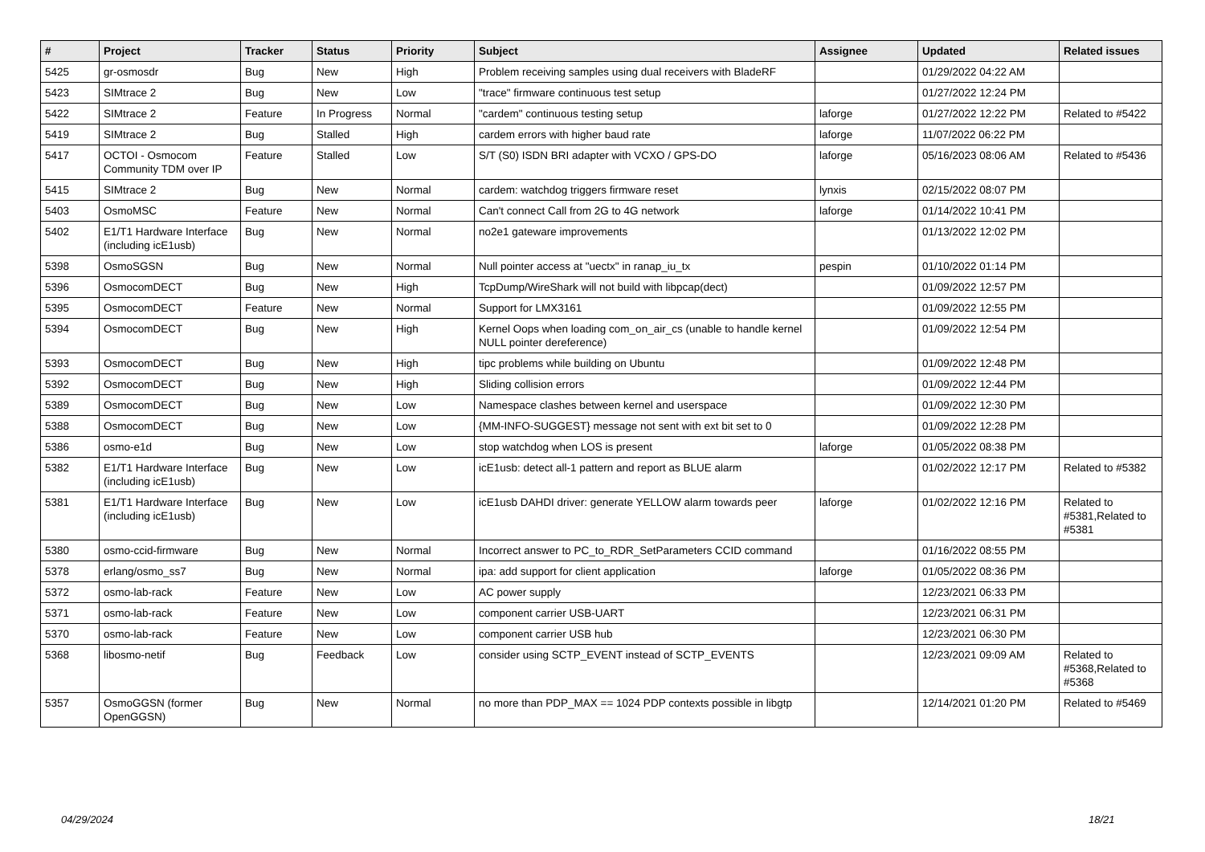| # | Project | Tracker | Status | Priority | Subject | Assignee | Updated | Related issues |
| --- | --- | --- | --- | --- | --- | --- | --- | --- |
| 5425 | gr-osmosdr | Bug | New | High | Problem receiving samples using dual receivers with BladeRF | | 01/29/2022 04:22 AM | |
| 5423 | SIMtrace 2 | Bug | New | Low | "trace" firmware continuous test setup | | 01/27/2022 12:24 PM | |
| 5422 | SIMtrace 2 | Feature | In Progress | Normal | "cardem" continuous testing setup | laforge | 01/27/2022 12:22 PM | Related to #5422 |
| 5419 | SIMtrace 2 | Bug | Stalled | High | cardem errors with higher baud rate | laforge | 11/07/2022 06:22 PM | |
| 5417 | OCTOI - Osmocom Community TDM over IP | Feature | Stalled | Low | S/T (S0) ISDN BRI adapter with VCXO / GPS-DO | laforge | 05/16/2023 08:06 AM | Related to #5436 |
| 5415 | SIMtrace 2 | Bug | New | Normal | cardem: watchdog triggers firmware reset | lynxis | 02/15/2022 08:07 PM | |
| 5403 | OsmoMSC | Feature | New | Normal | Can't connect Call from 2G to 4G network | laforge | 01/14/2022 10:41 PM | |
| 5402 | E1/T1 Hardware Interface (including icE1usb) | Bug | New | Normal | no2e1 gateware improvements | | 01/13/2022 12:02 PM | |
| 5398 | OsmoSGSN | Bug | New | Normal | Null pointer access at "uectx" in ranap_iu_tx | pespin | 01/10/2022 01:14 PM | |
| 5396 | OsmocomDECT | Bug | New | High | TcpDump/WireShark will not build with libpcap(dect) | | 01/09/2022 12:57 PM | |
| 5395 | OsmocomDECT | Feature | New | Normal | Support for LMX3161 | | 01/09/2022 12:55 PM | |
| 5394 | OsmocomDECT | Bug | New | High | Kernel Oops when loading com_on_air_cs (unable to handle kernel NULL pointer dereference) | | 01/09/2022 12:54 PM | |
| 5393 | OsmocomDECT | Bug | New | High | tipc problems while building on Ubuntu | | 01/09/2022 12:48 PM | |
| 5392 | OsmocomDECT | Bug | New | High | Sliding collision errors | | 01/09/2022 12:44 PM | |
| 5389 | OsmocomDECT | Bug | New | Low | Namespace clashes between kernel and userspace | | 01/09/2022 12:30 PM | |
| 5388 | OsmocomDECT | Bug | New | Low | {MM-INFO-SUGGEST} message not sent with ext bit set to 0 | | 01/09/2022 12:28 PM | |
| 5386 | osmo-e1d | Bug | New | Low | stop watchdog when LOS is present | laforge | 01/05/2022 08:38 PM | |
| 5382 | E1/T1 Hardware Interface (including icE1usb) | Bug | New | Low | icE1usb: detect all-1 pattern and report as BLUE alarm | | 01/02/2022 12:17 PM | Related to #5382 |
| 5381 | E1/T1 Hardware Interface (including icE1usb) | Bug | New | Low | icE1usb DAHDI driver: generate YELLOW alarm towards peer | laforge | 01/02/2022 12:16 PM | Related to #5381,Related to #5381 |
| 5380 | osmo-ccid-firmware | Bug | New | Normal | Incorrect answer to PC_to_RDR_SetParameters CCID command | | 01/16/2022 08:55 PM | |
| 5378 | erlang/osmo_ss7 | Bug | New | Normal | ipa: add support for client application | laforge | 01/05/2022 08:36 PM | |
| 5372 | osmo-lab-rack | Feature | New | Low | AC power supply | | 12/23/2021 06:33 PM | |
| 5371 | osmo-lab-rack | Feature | New | Low | component carrier USB-UART | | 12/23/2021 06:31 PM | |
| 5370 | osmo-lab-rack | Feature | New | Low | component carrier USB hub | | 12/23/2021 06:30 PM | |
| 5368 | libosmo-netif | Bug | Feedback | Low | consider using SCTP_EVENT instead of SCTP_EVENTS | | 12/23/2021 09:09 AM | Related to #5368,Related to #5368 |
| 5357 | OsmoGGSN (former OpenGGSN) | Bug | New | Normal | no more than PDP_MAX == 1024 PDP contexts possible in libgtp | | 12/14/2021 01:20 PM | Related to #5469 |
04/29/2024 18/21